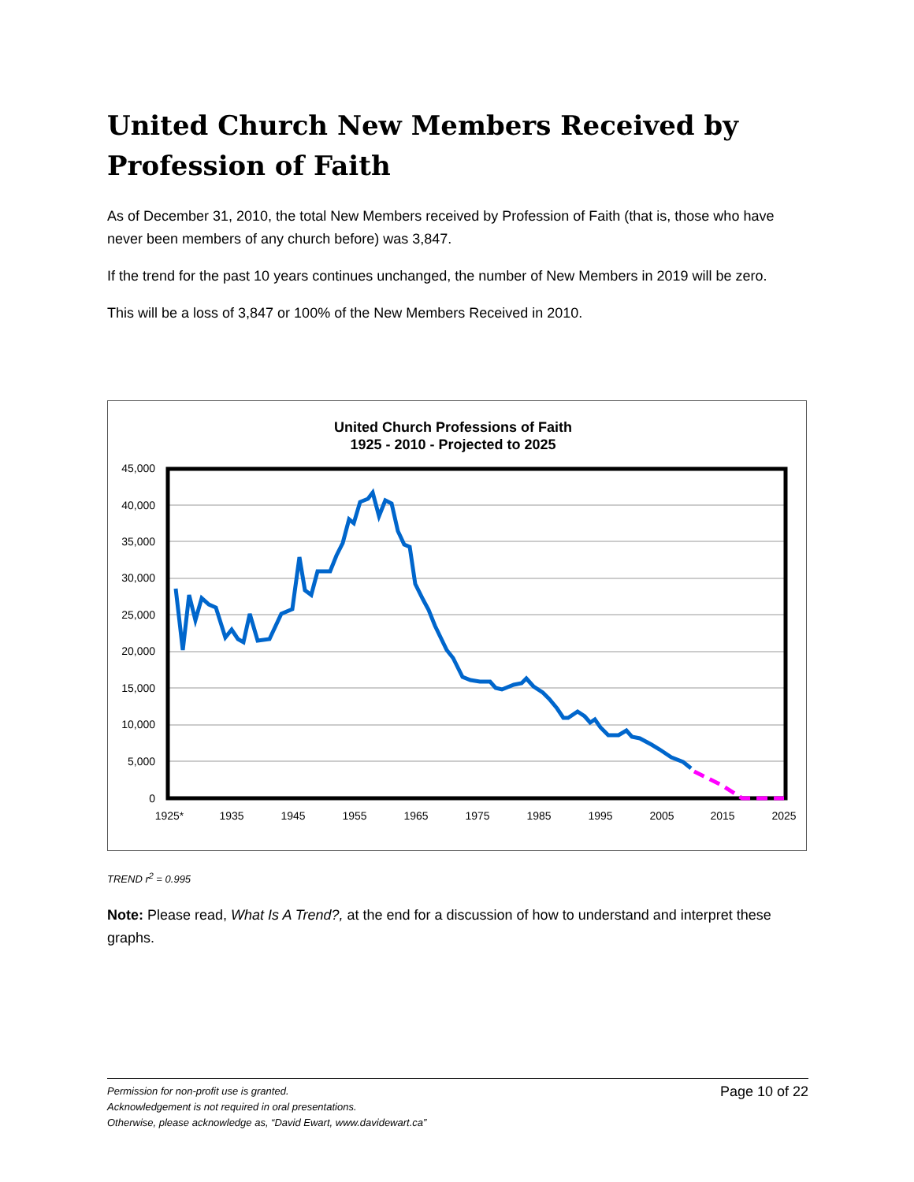United Church New Members Received by Profession of Faith
As of December 31, 2010, the total New Members received by Profession of Faith (that is, those who have never been members of any church before) was 3,847.
If the trend for the past 10 years continues unchanged, the number of New Members in 2019 will be zero.
This will be a loss of 3,847 or 100% of the New Members Received in 2010.
United Church Professions of Faith
1925 - 2010 - Projected to 2025
45,000
40,000
35,000
30,000
25,000
20,000
15,000
10,000
5,000
0
1925*
1935
1945
1955
1965
1975
1985
1995
2005
2015
2025
TREND r<sup>2</sup> = 0.995
Note: Please read, What Is A Trend?, at the end for a discussion of how to understand and interpret these graphs.
Permission for non-profit use is granted.
Acknowledgement is not required in oral presentations.
Otherwise, please acknowledge as, “David Ewart, www.davidewart.ca”
Page 10 of 22